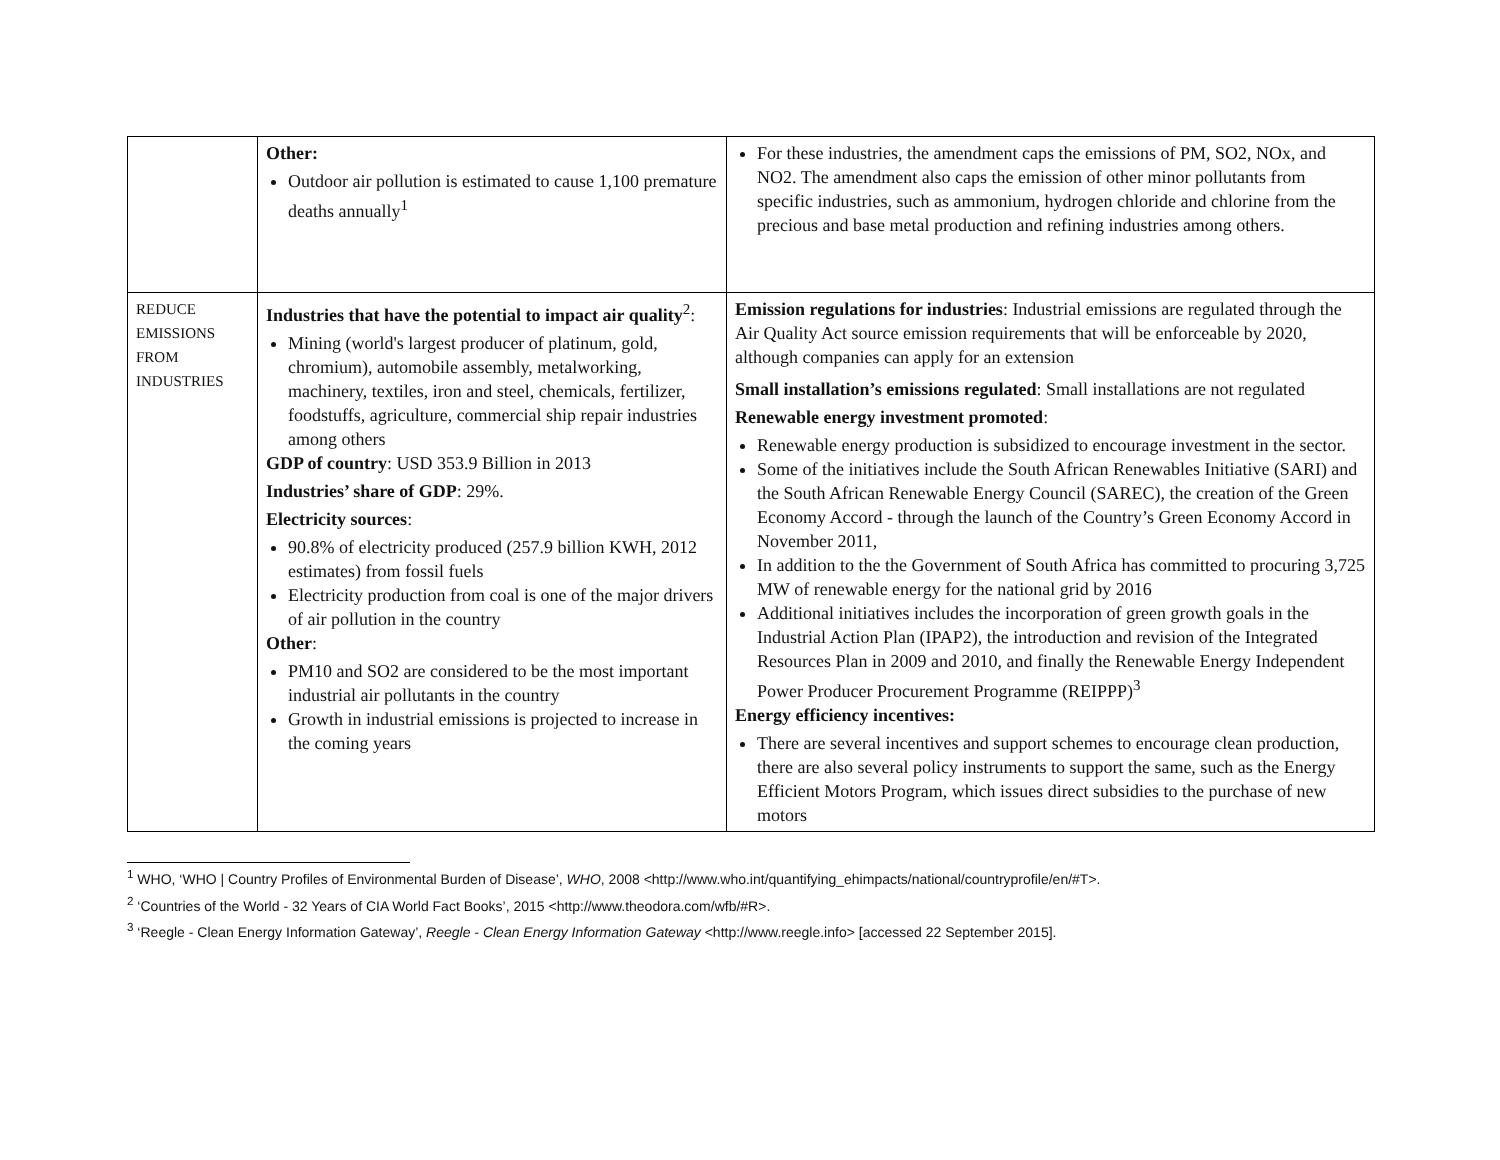| | Other: Outdoor air pollution is estimated to cause 1,100 premature deaths annually<sup>1</sup> | For these industries, the amendment caps the emissions of PM, SO2, NOx, and NO2. The amendment also caps the emission of other minor pollutants from specific industries, such as ammonium, hydrogen chloride and chlorine from the precious and base metal production and refining industries among others. |
| REDUCE EMISSIONS FROM INDUSTRIES | Industries that have the potential to impact air quality<sup>2</sup>: Mining (world's largest producer of platinum, gold, chromium), automobile assembly, metalworking, machinery, textiles, iron and steel, chemicals, fertilizer, foodstuffs, agriculture, commercial ship repair industries among others GDP of country : USD 353.9 Billion in 2013 Industries’ share of GDP : 29%. Electricity sources : 90.8% of electricity produced (257.9 billion KWH, 2012 estimates) from fossil fuels Electricity production from coal is one of the major drivers of air pollution in the country Other : PM10 and SO2 are considered to be the most important industrial air pollutants in the country Growth in industrial emissions is projected to increase in the coming years | Emission regulations for industries : Industrial emissions are regulated through the Air Quality Act source emission requirements that will be enforceable by 2020, although companies can apply for an extension Small installation’s emissions regulated : Small installations are not regulated Renewable energy investment promoted : Renewable energy production is subsidized to encourage investment in the sector. Some of the initiatives include the South African Renewables Initiative (SARI) and the South African Renewable Energy Council (SAREC), the creation of the Green Economy Accord - through the launch of the Country’s Green Economy Accord in November 2011, In addition to the the Government of South Africa has committed to procuring 3,725 MW of renewable energy for the national grid by 2016 Additional initiatives includes the incorporation of green growth goals in the Industrial Action Plan (IPAP2), the introduction and revision of the Integrated Resources Plan in 2009 and 2010, and finally the Renewable Energy Independent Power Producer Procurement Programme (REIPPP)<sup>3</sup> Energy efficiency incentives: There are several incentives and support schemes to encourage clean production, there are also several policy instruments to support the same, such as the Energy Efficient Motors Program, which issues direct subsidies to the purchase of new motors |
<sup>1</sup> WHO, ‘WHO | Country Profiles of Environmental Burden of Disease’, WHO, 2008 <http://www.who.int/quantifying_ehimpacts/national/countryprofile/en/#T>.
<sup>2</sup> ‘Countries of the World - 32 Years of CIA World Fact Books’, 2015 <http://www.theodora.com/wfb/#R>.
<sup>3</sup> ‘Reegle - Clean Energy Information Gateway’, Reegle - Clean Energy Information Gateway <http://www.reegle.info> [accessed 22 September 2015].